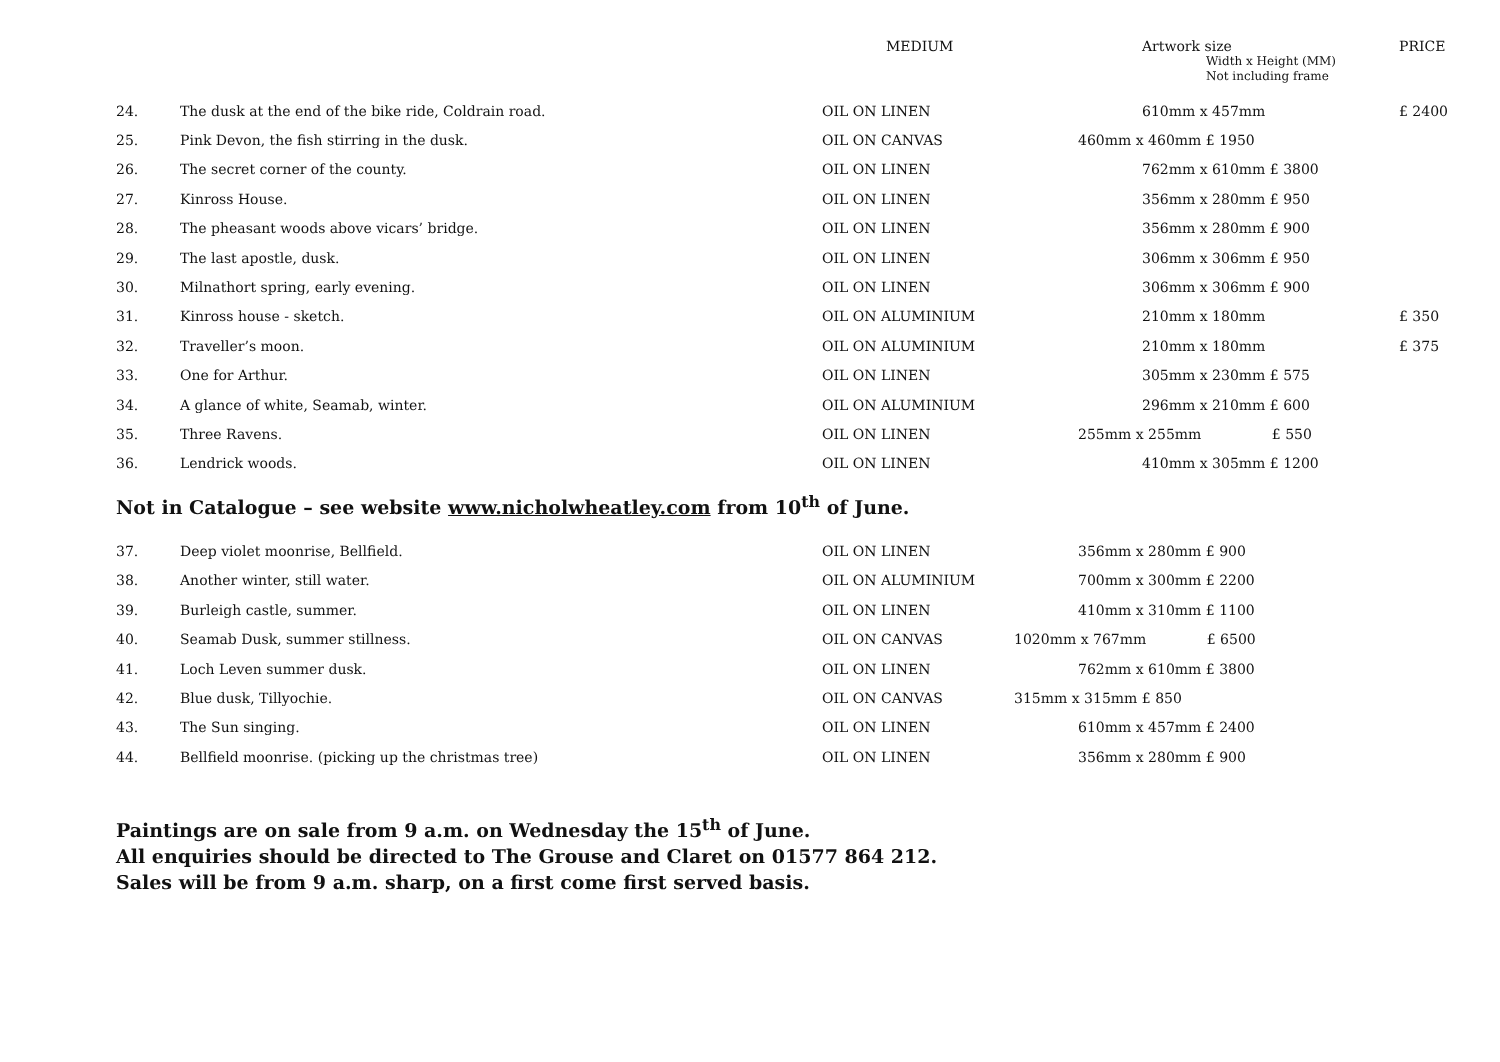| | | MEDIUM | Artwork size Width x Height (MM) Not including frame | PRICE |
| --- | --- | --- | --- | --- |
| 24. | The dusk at the end of the bike ride, Coldrain road. | OIL ON LINEN | 610mm x 457mm | £ 2400 |
| 25. | Pink Devon, the fish stirring in the dusk. | OIL ON CANVAS | 460mm x 460mm £ 1950 | |
| 26. | The secret corner of the county. | OIL ON LINEN | 762mm x 610mm £ 3800 | |
| 27. | Kinross House. | OIL ON LINEN | 356mm x 280mm £ 950 | |
| 28. | The pheasant woods above vicars’ bridge. | OIL ON LINEN | 356mm x 280mm £ 900 | |
| 29. | The last apostle, dusk. | OIL ON LINEN | 306mm x 306mm £ 950 | |
| 30. | Milnathort spring, early evening. | OIL ON LINEN | 306mm x 306mm £ 900 | |
| 31. | Kinross house - sketch. | OIL ON ALUMINIUM | 210mm x 180mm | £ 350 |
| 32. | Traveller’s moon. | OIL ON ALUMINIUM | 210mm x 180mm | £ 375 |
| 33. | One for Arthur. | OIL ON LINEN | 305mm x 230mm £ 575 | |
| 34. | A glance of white, Seamab, winter. | OIL ON ALUMINIUM | 296mm x 210mm £ 600 | |
| 35. | Three Ravens. | OIL ON LINEN | 255mm x 255mm £ 550 | |
| 36. | Lendrick woods. | OIL ON LINEN | 410mm x 305mm £ 1200 | |
Not in Catalogue – see website www.nicholwheatley.com from 10<sup>th</sup> of June.
| 37. | Deep violet moonrise, Bellfield. | OIL ON LINEN | 356mm x 280mm £ 900 |
| 38. | Another winter, still water. | OIL ON ALUMINIUM | 700mm x 300mm £ 2200 |
| 39. | Burleigh castle, summer. | OIL ON LINEN | 410mm x 310mm £ 1100 |
| 40. | Seamab Dusk, summer stillness. | OIL ON CANVAS | 1020mm x 767mm £ 6500 |
| 41. | Loch Leven summer dusk. | OIL ON LINEN | 762mm x 610mm £ 3800 |
| 42. | Blue dusk, Tillyochie. | OIL ON CANVAS | 315mm x 315mm £ 850 |
| 43. | The Sun singing. | OIL ON LINEN | 610mm x 457mm £ 2400 |
| 44. | Bellfield moonrise. (picking up the christmas tree) | OIL ON LINEN | 356mm x 280mm £ 900 |
Paintings are on sale from 9 a.m. on Wednesday the 15<sup>th</sup> of June.
All enquiries should be directed to The Grouse and Claret on 01577 864 212.
Sales will be from 9 a.m. sharp, on a first come first served basis.